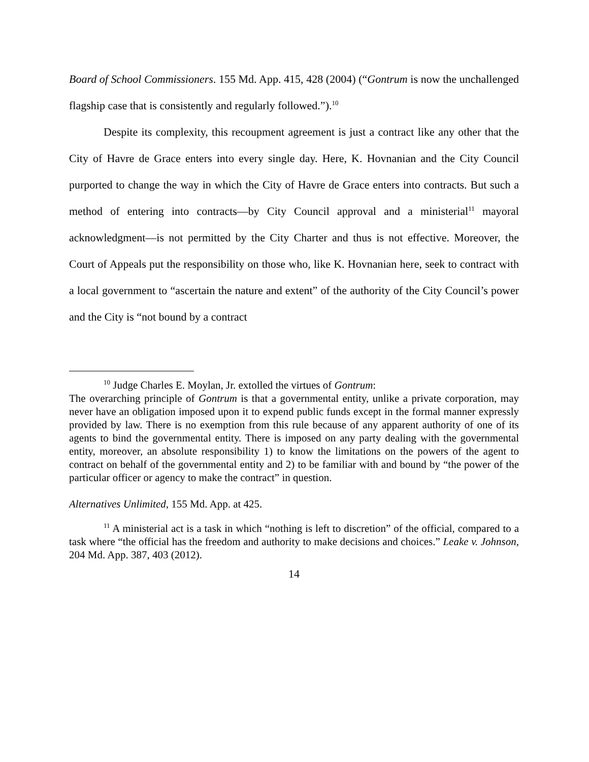Board of School Commissioners. 155 Md. App. 415, 428 (2004) (“Gontrum is now the unchallenged flagship case that is consistently and regularly followed.”).<sup>10</sup>
Despite its complexity, this recoupment agreement is just a contract like any other that the City of Havre de Grace enters into every single day. Here, K. Hovnanian and the City Council purported to change the way in which the City of Havre de Grace enters into contracts. But such a method of entering into contracts—by City Council approval and a ministerial<sup>11</sup> mayoral acknowledgment—is not permitted by the City Charter and thus is not effective. Moreover, the Court of Appeals put the responsibility on those who, like K. Hovnanian here, seek to contract with a local government to “ascertain the nature and extent” of the authority of the City Council’s power and the City is “not bound by a contract
<sup>10</sup> Judge Charles E. Moylan, Jr. extolled the virtues of Gontrum:
The overarching principle of Gontrum is that a governmental entity, unlike a private corporation, may never have an obligation imposed upon it to expend public funds except in the formal manner expressly provided by law. There is no exemption from this rule because of any apparent authority of one of its agents to bind the governmental entity. There is imposed on any party dealing with the governmental entity, moreover, an absolute responsibility 1) to know the limitations on the powers of the agent to contract on behalf of the governmental entity and 2) to be familiar with and bound by “the power of the particular officer or agency to make the contract” in question.
Alternatives Unlimited, 155 Md. App. at 425.
<sup>11</sup> A ministerial act is a task in which “nothing is left to discretion” of the official, compared to a task where “the official has the freedom and authority to make decisions and choices.” Leake v. Johnson, 204 Md. App. 387, 403 (2012).
14